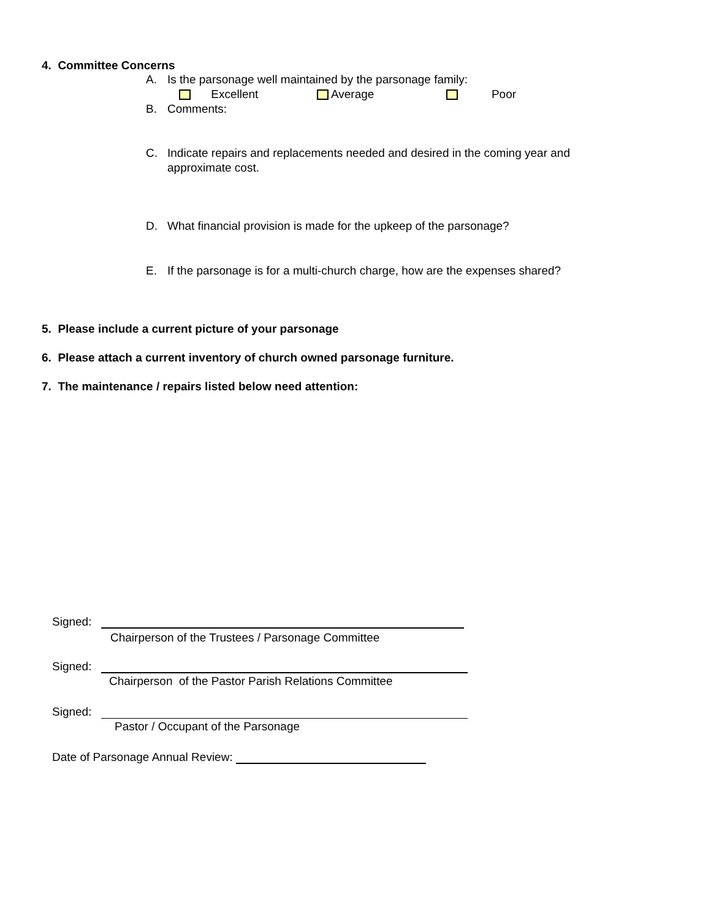4. Committee Concerns
A. Is the parsonage well maintained by the parsonage family:
Excellent Average Poor
B. Comments:
C. Indicate repairs and replacements needed and desired in the coming year and
approximate cost.
D. What financial provision is made for the upkeep of the parsonage?
E. If the parsonage is for a multi-church charge, how are the expenses shared?
5. Please include a current picture of your parsonage
6. Please attach a current inventory of church owned parsonage furniture.
7. The maintenance / repairs listed below need attention:
Signed:
Chairperson of the Trustees / Parsonage Committee
Signed:
Chairperson of the Pastor Parish Relations Committee
Signed:
Pastor / Occupant of the Parsonage
Date of Parsonage Annual Review: